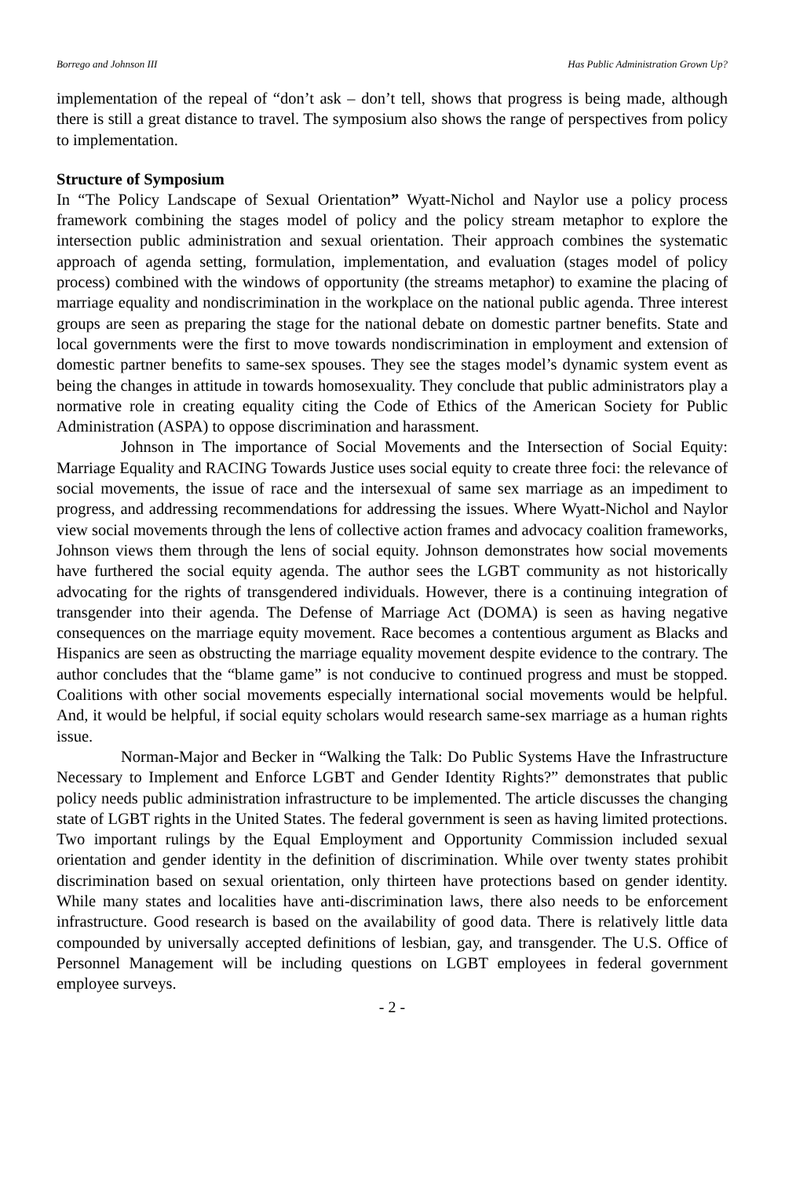Borrego and Johnson III Has Public Administration Grown Up?
implementation of the repeal of “don’t ask – don’t tell, shows that progress is being made, although there is still a great distance to travel. The symposium also shows the range of perspectives from policy to implementation.
Structure of Symposium
In “The Policy Landscape of Sexual Orientation” Wyatt-Nichol and Naylor use a policy process framework combining the stages model of policy and the policy stream metaphor to explore the intersection public administration and sexual orientation. Their approach combines the systematic approach of agenda setting, formulation, implementation, and evaluation (stages model of policy process) combined with the windows of opportunity (the streams metaphor) to examine the placing of marriage equality and nondiscrimination in the workplace on the national public agenda. Three interest groups are seen as preparing the stage for the national debate on domestic partner benefits. State and local governments were the first to move towards nondiscrimination in employment and extension of domestic partner benefits to same-sex spouses. They see the stages model’s dynamic system event as being the changes in attitude in towards homosexuality. They conclude that public administrators play a normative role in creating equality citing the Code of Ethics of the American Society for Public Administration (ASPA) to oppose discrimination and harassment.
Johnson in The importance of Social Movements and the Intersection of Social Equity: Marriage Equality and RACING Towards Justice uses social equity to create three foci: the relevance of social movements, the issue of race and the intersexual of same sex marriage as an impediment to progress, and addressing recommendations for addressing the issues. Where Wyatt-Nichol and Naylor view social movements through the lens of collective action frames and advocacy coalition frameworks, Johnson views them through the lens of social equity. Johnson demonstrates how social movements have furthered the social equity agenda. The author sees the LGBT community as not historically advocating for the rights of transgendered individuals. However, there is a continuing integration of transgender into their agenda. The Defense of Marriage Act (DOMA) is seen as having negative consequences on the marriage equity movement. Race becomes a contentious argument as Blacks and Hispanics are seen as obstructing the marriage equality movement despite evidence to the contrary. The author concludes that the “blame game” is not conducive to continued progress and must be stopped. Coalitions with other social movements especially international social movements would be helpful. And, it would be helpful, if social equity scholars would research same-sex marriage as a human rights issue.
Norman-Major and Becker in “Walking the Talk: Do Public Systems Have the Infrastructure Necessary to Implement and Enforce LGBT and Gender Identity Rights?” demonstrates that public policy needs public administration infrastructure to be implemented. The article discusses the changing state of LGBT rights in the United States. The federal government is seen as having limited protections. Two important rulings by the Equal Employment and Opportunity Commission included sexual orientation and gender identity in the definition of discrimination. While over twenty states prohibit discrimination based on sexual orientation, only thirteen have protections based on gender identity. While many states and localities have anti-discrimination laws, there also needs to be enforcement infrastructure. Good research is based on the availability of good data. There is relatively little data compounded by universally accepted definitions of lesbian, gay, and transgender. The U.S. Office of Personnel Management will be including questions on LGBT employees in federal government employee surveys.
- 2 -